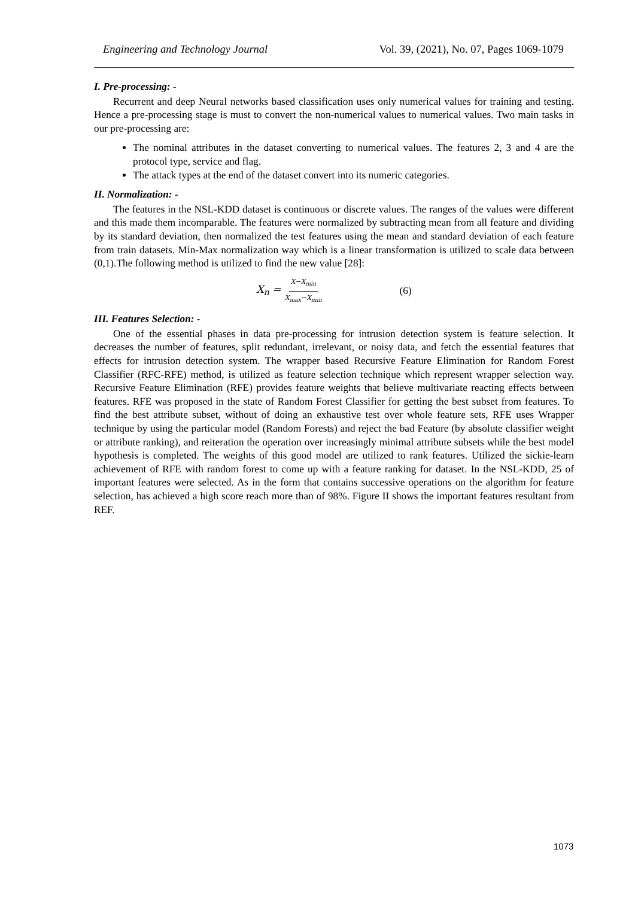Engineering and Technology Journal Vol. 39, (2021), No. 07, Pages 1069-1079
I. Pre-processing: -
Recurrent and deep Neural networks based classification uses only numerical values for training and testing. Hence a pre-processing stage is must to convert the non-numerical values to numerical values. Two main tasks in our pre-processing are:
The nominal attributes in the dataset converting to numerical values. The features 2, 3 and 4 are the protocol type, service and flag.
The attack types at the end of the dataset convert into its numeric categories.
II. Normalization: -
The features in the NSL-KDD dataset is continuous or discrete values. The ranges of the values were different and this made them incomparable. The features were normalized by subtracting mean from all feature and dividing by its standard deviation, then normalized the test features using the mean and standard deviation of each feature from train datasets. Min-Max normalization way which is a linear transformation is utilized to scale data between (0,1).The following method is utilized to find the new value [28]:
X<sub>n</sub> = X−X<sub>min</sub> X<sub>max</sub>−X<sub>min</sub> (6)
III. Features Selection: -
One of the essential phases in data pre-processing for intrusion detection system is feature selection. It decreases the number of features, split redundant, irrelevant, or noisy data, and fetch the essential features that effects for intrusion detection system. The wrapper based Recursive Feature Elimination for Random Forest Classifier (RFC-RFE) method, is utilized as feature selection technique which represent wrapper selection way. Recursive Feature Elimination (RFE) provides feature weights that believe multivariate reacting effects between features. RFE was proposed in the state of Random Forest Classifier for getting the best subset from features. To find the best attribute subset, without of doing an exhaustive test over whole feature sets, RFE uses Wrapper technique by using the particular model (Random Forests) and reject the bad Feature (by absolute classifier weight or attribute ranking), and reiteration the operation over increasingly minimal attribute subsets while the best model hypothesis is completed. The weights of this good model are utilized to rank features. Utilized the sickie-learn achievement of RFE with random forest to come up with a feature ranking for dataset. In the NSL-KDD, 25 of important features were selected. As in the form that contains successive operations on the algorithm for feature selection, has achieved a high score reach more than of 98%. Figure II shows the important features resultant from REF.
1073